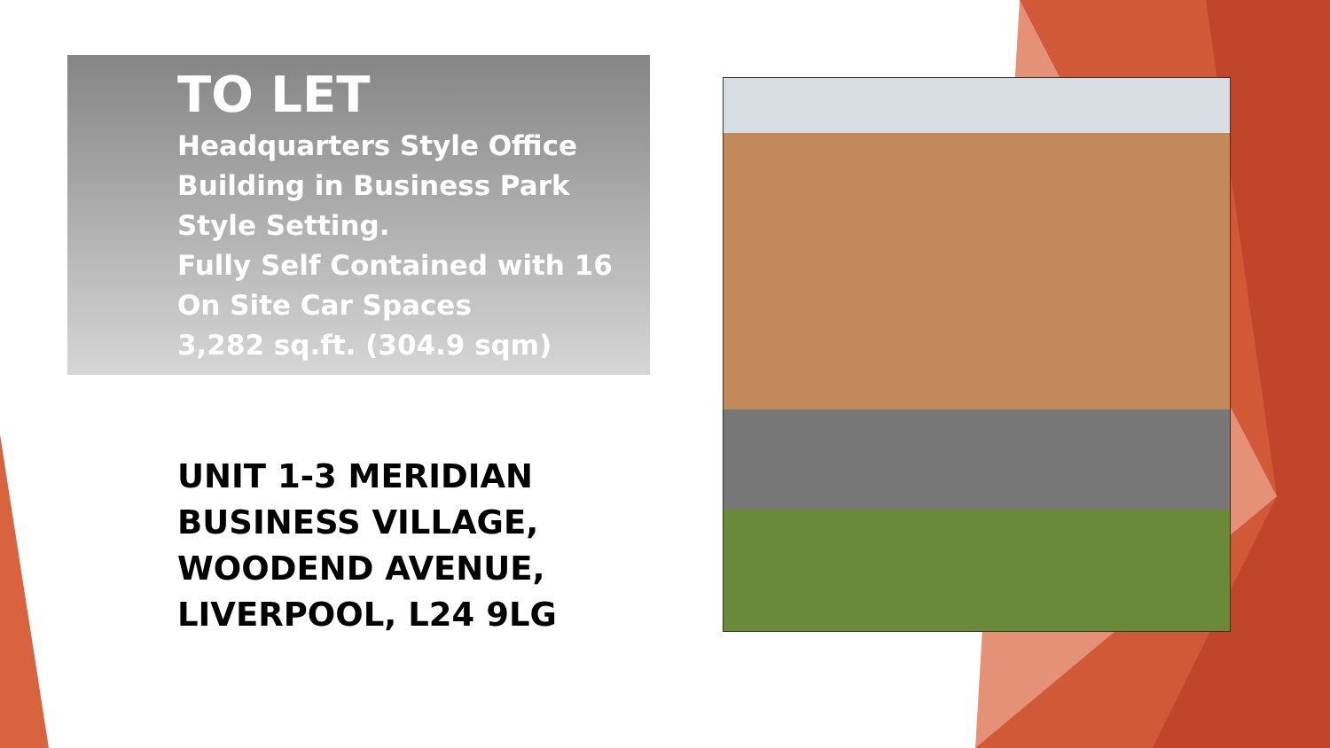TO LET
Headquarters Style Office Building in Business Park Style Setting.
Fully Self Contained with 16 On Site Car Spaces
3,282 sq.ft. (304.9 sqm)
UNIT 1-3 MERIDIAN
BUSINESS VILLAGE,
WOODEND AVENUE,
LIVERPOOL, L24 9LG